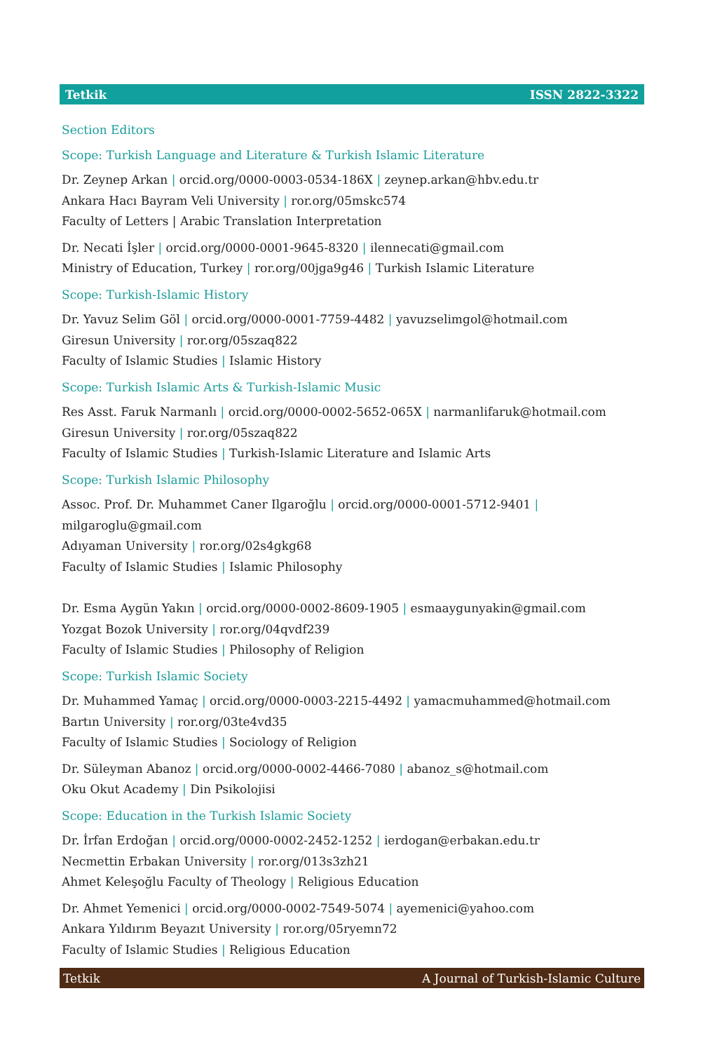Tetkik ISSN 2822-3322
Section Editors
Scope: Turkish Language and Literature & Turkish Islamic Literature
Dr. Zeynep Arkan | orcid.org/0000-0003-0534-186X | zeynep.arkan@hbv.edu.tr
Ankara Hacı Bayram Veli University | ror.org/05mskc574
Faculty of Letters | Arabic Translation Interpretation
Dr. Necati İşler | orcid.org/0000-0001-9645-8320 | ilennecati@gmail.com
Ministry of Education, Turkey | ror.org/00jga9g46 | Turkish Islamic Literature
Scope: Turkish-Islamic History
Dr. Yavuz Selim Göl | orcid.org/0000-0001-7759-4482 | yavuzselimgol@hotmail.com
Giresun University | ror.org/05szaq822
Faculty of Islamic Studies | Islamic History
Scope: Turkish Islamic Arts & Turkish-Islamic Music
Res Asst. Faruk Narmanlı | orcid.org/0000-0002-5652-065X | narmanlifaruk@hotmail.com
Giresun University | ror.org/05szaq822
Faculty of Islamic Studies | Turkish-Islamic Literature and Islamic Arts
Scope: Turkish Islamic Philosophy
Assoc. Prof. Dr. Muhammet Caner Ilgaroğlu | orcid.org/0000-0001-5712-9401 | milgaroglu@gmail.com
Adıyaman University | ror.org/02s4gkg68
Faculty of Islamic Studies | Islamic Philosophy
Dr. Esma Aygün Yakın | orcid.org/0000-0002-8609-1905 | esmaaygunyakin@gmail.com
Yozgat Bozok University | ror.org/04qvdf239
Faculty of Islamic Studies | Philosophy of Religion
Scope: Turkish Islamic Society
Dr. Muhammed Yamaç | orcid.org/0000-0003-2215-4492 | yamacmuhammed@hotmail.com
Bartın University | ror.org/03te4vd35
Faculty of Islamic Studies | Sociology of Religion
Dr. Süleyman Abanoz | orcid.org/0000-0002-4466-7080 | abanoz_s@hotmail.com
Oku Okut Academy | Din Psikolojisi
Scope: Education in the Turkish Islamic Society
Dr. İrfan Erdoğan | orcid.org/0000-0002-2452-1252 | ierdogan@erbakan.edu.tr
Necmettin Erbakan University | ror.org/013s3zh21
Ahmet Keleşoğlu Faculty of Theology | Religious Education
Dr. Ahmet Yemenici | orcid.org/0000-0002-7549-5074 | ayemenici@yahoo.com
Ankara Yıldırım Beyazıt University | ror.org/05ryemn72
Faculty of Islamic Studies | Religious Education
Tetkik A Journal of Turkish-Islamic Culture